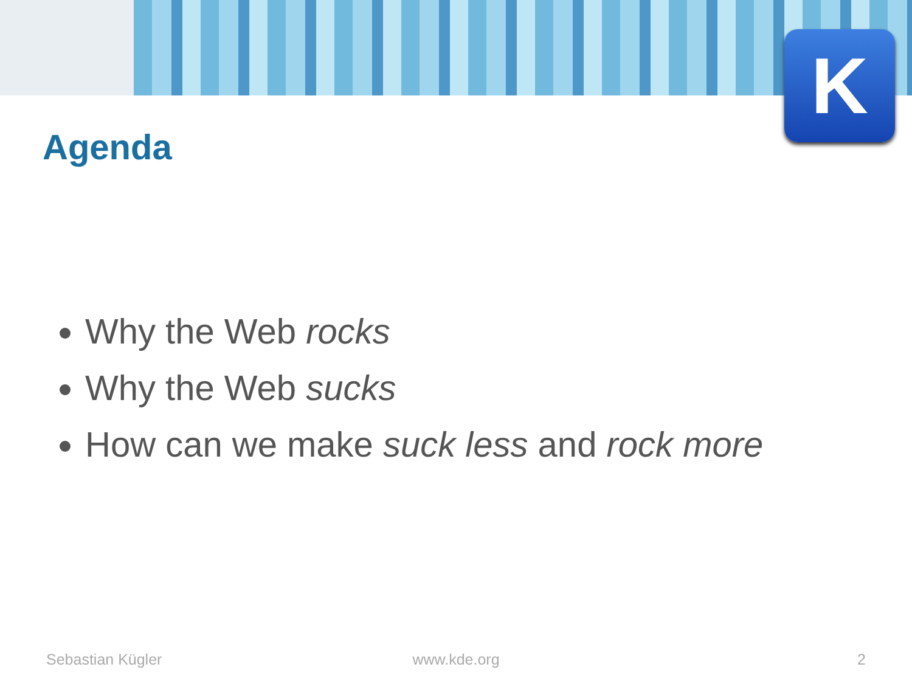K
Agenda
Why the Web rocks
Why the Web sucks
How can we make suck less and rock more
Sebastian Kügler www.kde.org 2